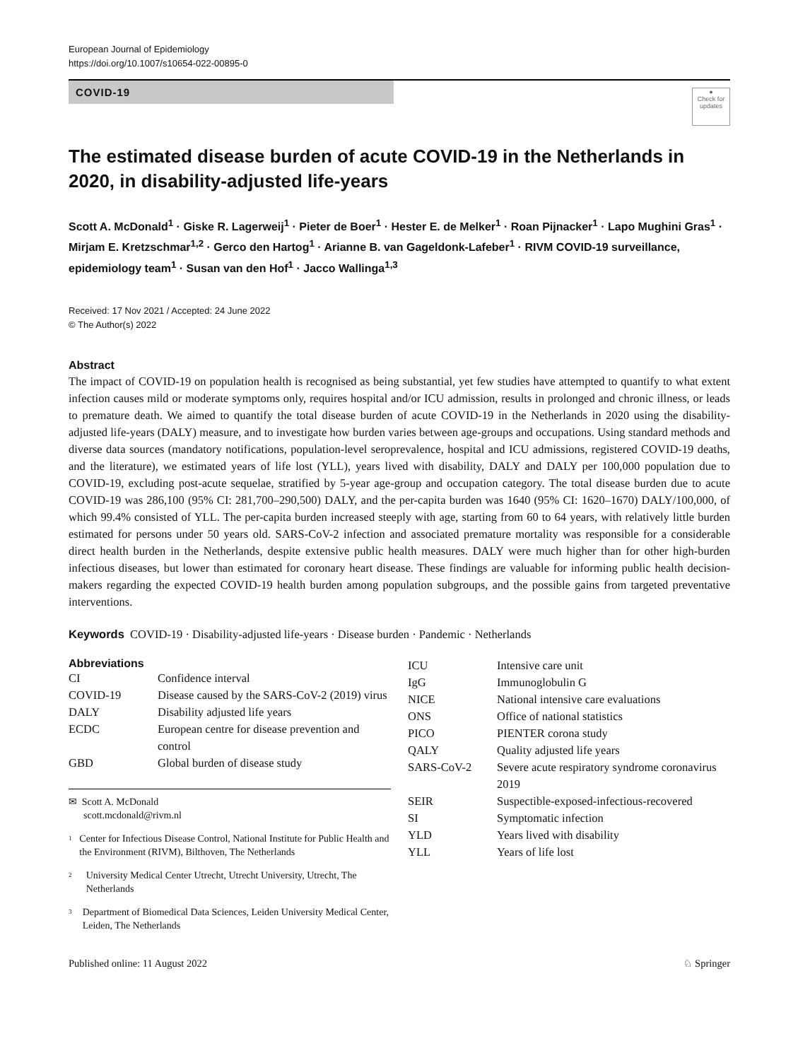European Journal of Epidemiology
https://doi.org/10.1007/s10654-022-00895-0
COVID-19
●
Check for updates
The estimated disease burden of acute COVID-19 in the Netherlands in 2020, in disability-adjusted life-years
Scott A. McDonald<sup>1</sup> · Giske R. Lagerweij<sup>1</sup> · Pieter de Boer<sup>1</sup> · Hester E. de Melker<sup>1</sup> · Roan Pijnacker<sup>1</sup> · Lapo Mughini Gras<sup>1</sup> · Mirjam E. Kretzschmar<sup>1,2</sup> · Gerco den Hartog<sup>1</sup> · Arianne B. van Gageldonk-Lafeber<sup>1</sup> · RIVM COVID-19 surveillance, epidemiology team<sup>1</sup> · Susan van den Hof<sup>1</sup> · Jacco Wallinga<sup>1,3</sup>
Received: 17 Nov 2021 / Accepted: 24 June 2022
© The Author(s) 2022
Abstract
The impact of COVID-19 on population health is recognised as being substantial, yet few studies have attempted to quantify to what extent infection causes mild or moderate symptoms only, requires hospital and/or ICU admission, results in prolonged and chronic illness, or leads to premature death. We aimed to quantify the total disease burden of acute COVID-19 in the Netherlands in 2020 using the disability-adjusted life-years (DALY) measure, and to investigate how burden varies between age-groups and occupations. Using standard methods and diverse data sources (mandatory notifications, population-level seroprevalence, hospital and ICU admissions, registered COVID-19 deaths, and the literature), we estimated years of life lost (YLL), years lived with disability, DALY and DALY per 100,000 population due to COVID-19, excluding post-acute sequelae, stratified by 5-year age-group and occupation category. The total disease burden due to acute COVID-19 was 286,100 (95% CI: 281,700–290,500) DALY, and the per-capita burden was 1640 (95% CI: 1620–1670) DALY/100,000, of which 99.4% consisted of YLL. The per-capita burden increased steeply with age, starting from 60 to 64 years, with relatively little burden estimated for persons under 50 years old. SARS-CoV-2 infection and associated premature mortality was responsible for a considerable direct health burden in the Netherlands, despite extensive public health measures. DALY were much higher than for other high-burden infectious diseases, but lower than estimated for coronary heart disease. These findings are valuable for informing public health decision-makers regarding the expected COVID-19 health burden among population subgroups, and the possible gains from targeted preventative interventions.
Keywords COVID-19 · Disability-adjusted life-years · Disease burden · Pandemic · Netherlands
Abbreviations
| CI | Confidence interval |
| COVID-19 | Disease caused by the SARS-CoV-2 (2019) virus |
| DALY | Disability adjusted life years |
| ECDC | European centre for disease prevention and control |
| GBD | Global burden of disease study |
✉ Scott A. McDonald
scott.mcdonald@rivm.nl
<sup>1</sup>
Center for Infectious Disease Control, National Institute for Public Health and the Environment (RIVM), Bilthoven, The Netherlands
<sup>2</sup>
University Medical Center Utrecht, Utrecht University, Utrecht, The Netherlands
<sup>3</sup>
Department of Biomedical Data Sciences, Leiden University Medical Center, Leiden, The Netherlands
| ICU | Intensive care unit |
| IgG | Immunoglobulin G |
| NICE | National intensive care evaluations |
| ONS | Office of national statistics |
| PICO | PIENTER corona study |
| QALY | Quality adjusted life years |
| SARS-CoV-2 | Severe acute respiratory syndrome coronavirus 2019 |
| SEIR | Suspectible-exposed-infectious-recovered |
| SI | Symptomatic infection |
| YLD | Years lived with disability |
| YLL | Years of life lost |
Published online: 11 August 2022 ♘ Springer